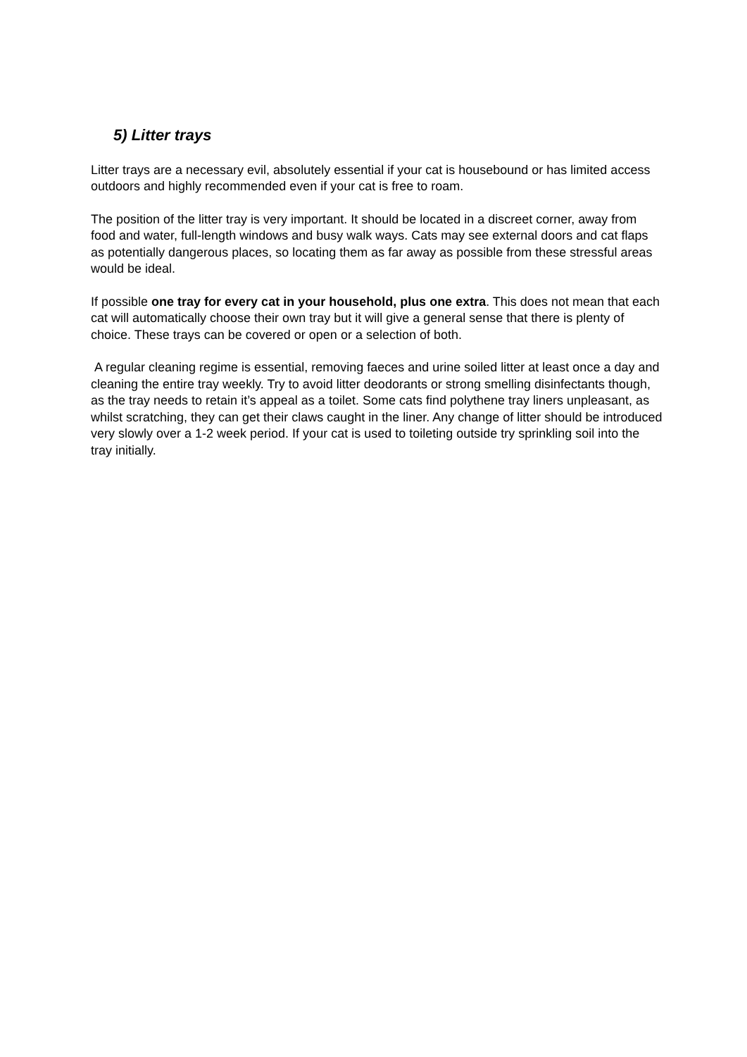5) Litter trays
Litter trays are a necessary evil, absolutely essential if your cat is housebound or has limited access outdoors and highly recommended even if your cat is free to roam.
The position of the litter tray is very important. It should be located in a discreet corner, away from food and water, full-length windows and busy walk ways. Cats may see external doors and cat flaps as potentially dangerous places, so locating them as far away as possible from these stressful areas would be ideal.
If possible one tray for every cat in your household, plus one extra. This does not mean that each cat will automatically choose their own tray but it will give a general sense that there is plenty of choice. These trays can be covered or open or a selection of both.
A regular cleaning regime is essential, removing faeces and urine soiled litter at least once a day and cleaning the entire tray weekly. Try to avoid litter deodorants or strong smelling disinfectants though, as the tray needs to retain it’s appeal as a toilet. Some cats find polythene tray liners unpleasant, as whilst scratching, they can get their claws caught in the liner. Any change of litter should be introduced very slowly over a 1-2 week period. If your cat is used to toileting outside try sprinkling soil into the tray initially.